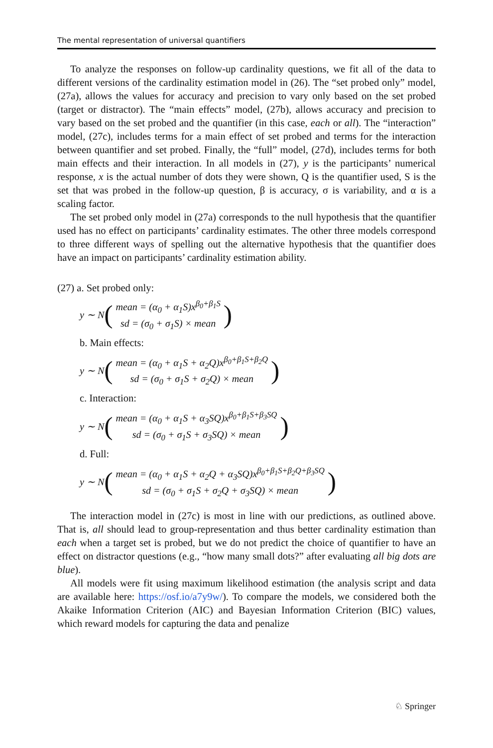The mental representation of universal quantifiers
To analyze the responses on follow-up cardinality questions, we fit all of the data to different versions of the cardinality estimation model in (26). The “set probed only” model, (27a), allows the values for accuracy and precision to vary only based on the set probed (target or distractor). The “main effects” model, (27b), allows accuracy and precision to vary based on the set probed and the quantifier (in this case, each or all). The “interaction” model, (27c), includes terms for a main effect of set probed and terms for the interaction between quantifier and set probed. Finally, the “full” model, (27d), includes terms for both main effects and their interaction. In all models in (27), y is the participants’ numerical response, x is the actual number of dots they were shown, Q is the quantifier used, S is the set that was probed in the follow-up question, β is accuracy, σ is variability, and α is a scaling factor.
The set probed only model in (27a) corresponds to the null hypothesis that the quantifier used has no effect on participants’ cardinality estimates. The other three models correspond to three different ways of spelling out the alternative hypothesis that the quantifier does have an impact on participants’ cardinality estimation ability.
(27) a. Set probed only:
y ∼ N (
mean = (α<sub>0</sub> + α<sub>1</sub>S)x<sup>β<sub>0</sub>+β<sub>1</sub>S</sup>
sd = (σ<sub>0</sub> + σ<sub>1</sub>S) × mean
)
b. Main effects:
y ∼ N (
mean = (α<sub>0</sub> + α<sub>1</sub>S + α<sub>2</sub>Q)x<sup>β<sub>0</sub>+β<sub>1</sub>S+β<sub>2</sub>Q</sup>
sd = (σ<sub>0</sub> + σ<sub>1</sub>S + σ<sub>2</sub>Q) × mean
)
c. Interaction:
y ∼ N (
mean = (α<sub>0</sub> + α<sub>1</sub>S + α<sub>3</sub>SQ)x<sup>β<sub>0</sub>+β<sub>1</sub>S+β<sub>3</sub>SQ</sup>
sd = (σ<sub>0</sub> + σ<sub>1</sub>S + σ<sub>3</sub>SQ) × mean
)
d. Full:
y ∼ N (
mean = (α<sub>0</sub> + α<sub>1</sub>S + α<sub>2</sub>Q + α<sub>3</sub>SQ)x<sup>β<sub>0</sub>+β<sub>1</sub>S+β<sub>2</sub>Q+β<sub>3</sub>SQ</sup>
sd = (σ<sub>0</sub> + σ<sub>1</sub>S + σ<sub>2</sub>Q + σ<sub>3</sub>SQ) × mean
)
The interaction model in (27c) is most in line with our predictions, as outlined above. That is, all should lead to group-representation and thus better cardinality estimation than each when a target set is probed, but we do not predict the choice of quantifier to have an effect on distractor questions (e.g., “how many small dots?” after evaluating all big dots are blue).
All models were fit using maximum likelihood estimation (the analysis script and data are available here: https://osf.io/a7y9w/). To compare the models, we considered both the Akaike Information Criterion (AIC) and Bayesian Information Criterion (BIC) values, which reward models for capturing the data and penalize
♘ Springer